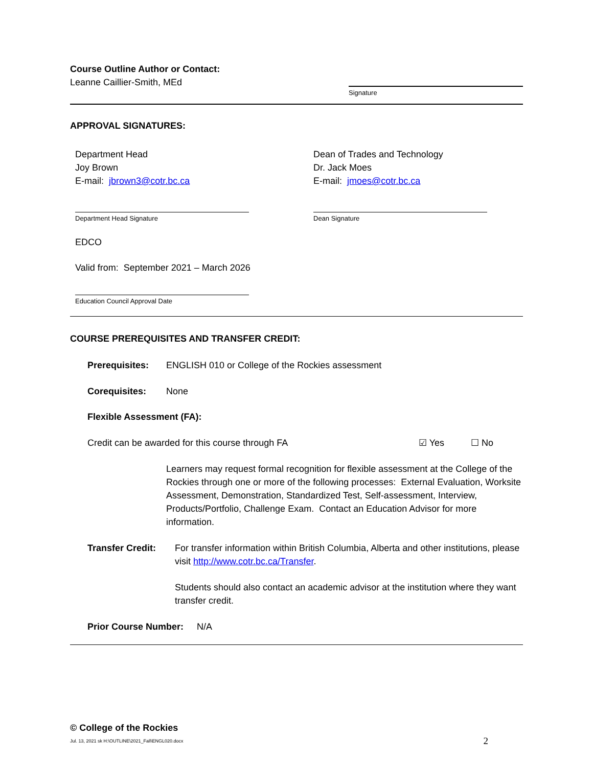Course Outline Author or Contact:
Leanne Caillier-Smith, MEd
Signature
APPROVAL SIGNATURES:
Department Head
Joy Brown
E-mail: jbrown3@cotr.bc.ca
Department Head Signature
Dean of Trades and Technology
Dr. Jack Moes
E-mail: jmoes@cotr.bc.ca
Dean Signature
EDCO
Valid from: September 2021 – March 2026
Education Council Approval Date
COURSE PREREQUISITES AND TRANSFER CREDIT:
Prerequisites: ENGLISH 010 or College of the Rockies assessment
Corequisites: None
Flexible Assessment (FA):
Credit can be awarded for this course through FA ☑ Yes ☐ No
Learners may request formal recognition for flexible assessment at the College of the Rockies through one or more of the following processes: External Evaluation, Worksite Assessment, Demonstration, Standardized Test, Self-assessment, Interview, Products/Portfolio, Challenge Exam. Contact an Education Advisor for more information.
Transfer Credit:
For transfer information within British Columbia, Alberta and other institutions, please visit http://www.cotr.bc.ca/Transfer.
Students should also contact an academic advisor at the institution where they want transfer credit.
Prior Course Number:
N/A
© College of the Rockies
Jul. 13, 2021 sk H:\OUTLINE\2021_Fall\ENGL020.docx
2